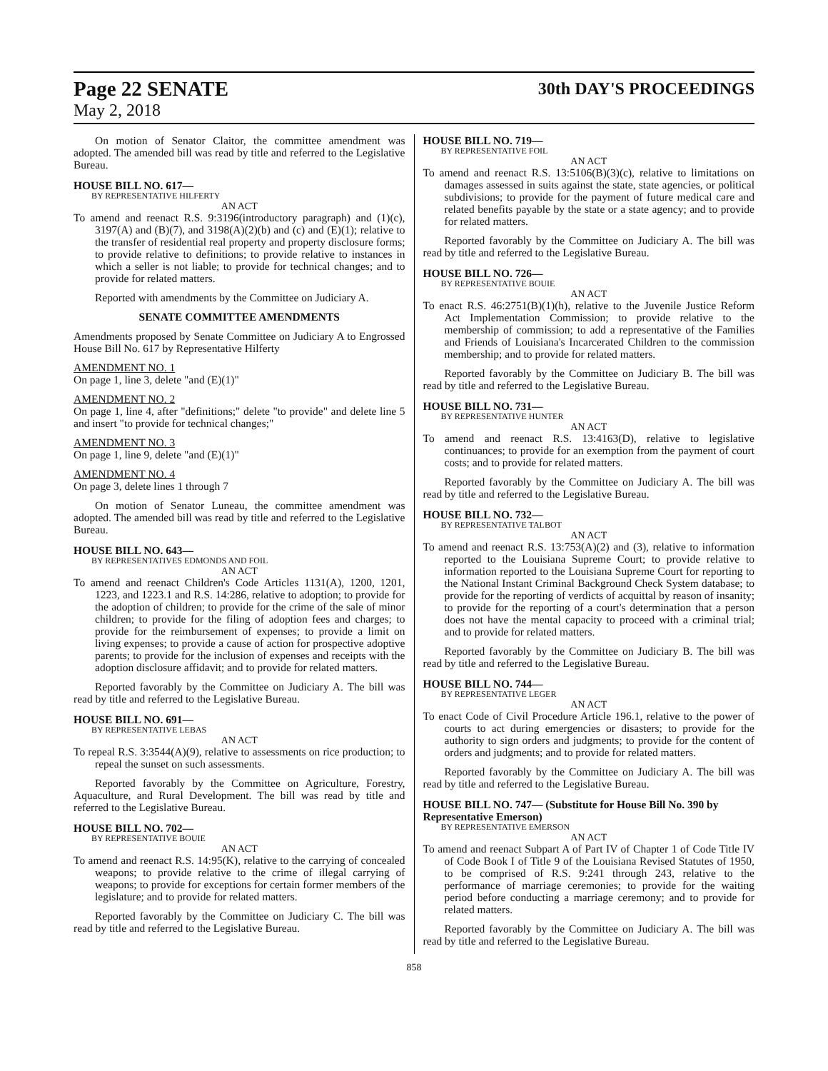Page 22 SENATE
May 2, 2018
30th DAY'S PROCEEDINGS
On motion of Senator Claitor, the committee amendment was adopted. The amended bill was read by title and referred to the Legislative Bureau.
HOUSE BILL NO. 617—
BY REPRESENTATIVE HILFERTY
AN ACT
To amend and reenact R.S. 9:3196(introductory paragraph) and (1)(c), 3197(A) and (B)(7), and 3198(A)(2)(b) and (c) and (E)(1); relative to the transfer of residential real property and property disclosure forms; to provide relative to definitions; to provide relative to instances in which a seller is not liable; to provide for technical changes; and to provide for related matters.
Reported with amendments by the Committee on Judiciary A.
SENATE COMMITTEE AMENDMENTS
Amendments proposed by Senate Committee on Judiciary A to Engrossed House Bill No. 617 by Representative Hilferty
AMENDMENT NO. 1
On page 1, line 3, delete "and (E)(1)"
AMENDMENT NO. 2
On page 1, line 4, after "definitions;" delete "to provide" and delete line 5 and insert "to provide for technical changes;"
AMENDMENT NO. 3
On page 1, line 9, delete "and (E)(1)"
AMENDMENT NO. 4
On page 3, delete lines 1 through 7
On motion of Senator Luneau, the committee amendment was adopted. The amended bill was read by title and referred to the Legislative Bureau.
HOUSE BILL NO. 643—
BY REPRESENTATIVES EDMONDS AND FOIL
AN ACT
To amend and reenact Children's Code Articles 1131(A), 1200, 1201, 1223, and 1223.1 and R.S. 14:286, relative to adoption; to provide for the adoption of children; to provide for the crime of the sale of minor children; to provide for the filing of adoption fees and charges; to provide for the reimbursement of expenses; to provide a limit on living expenses; to provide a cause of action for prospective adoptive parents; to provide for the inclusion of expenses and receipts with the adoption disclosure affidavit; and to provide for related matters.
Reported favorably by the Committee on Judiciary A. The bill was read by title and referred to the Legislative Bureau.
HOUSE BILL NO. 691—
BY REPRESENTATIVE LEBAS
AN ACT
To repeal R.S. 3:3544(A)(9), relative to assessments on rice production; to repeal the sunset on such assessments.
Reported favorably by the Committee on Agriculture, Forestry, Aquaculture, and Rural Development. The bill was read by title and referred to the Legislative Bureau.
HOUSE BILL NO. 702—
BY REPRESENTATIVE BOUIE
AN ACT
To amend and reenact R.S. 14:95(K), relative to the carrying of concealed weapons; to provide relative to the crime of illegal carrying of weapons; to provide for exceptions for certain former members of the legislature; and to provide for related matters.
Reported favorably by the Committee on Judiciary C. The bill was read by title and referred to the Legislative Bureau.
HOUSE BILL NO. 719—
BY REPRESENTATIVE FOIL
AN ACT
To amend and reenact R.S. 13:5106(B)(3)(c), relative to limitations on damages assessed in suits against the state, state agencies, or political subdivisions; to provide for the payment of future medical care and related benefits payable by the state or a state agency; and to provide for related matters.
Reported favorably by the Committee on Judiciary A. The bill was read by title and referred to the Legislative Bureau.
HOUSE BILL NO. 726—
BY REPRESENTATIVE BOUIE
AN ACT
To enact R.S. 46:2751(B)(1)(h), relative to the Juvenile Justice Reform Act Implementation Commission; to provide relative to the membership of commission; to add a representative of the Families and Friends of Louisiana's Incarcerated Children to the commission membership; and to provide for related matters.
Reported favorably by the Committee on Judiciary B. The bill was read by title and referred to the Legislative Bureau.
HOUSE BILL NO. 731—
BY REPRESENTATIVE HUNTER
AN ACT
To amend and reenact R.S. 13:4163(D), relative to legislative continuances; to provide for an exemption from the payment of court costs; and to provide for related matters.
Reported favorably by the Committee on Judiciary A. The bill was read by title and referred to the Legislative Bureau.
HOUSE BILL NO. 732—
BY REPRESENTATIVE TALBOT
AN ACT
To amend and reenact R.S. 13:753(A)(2) and (3), relative to information reported to the Louisiana Supreme Court; to provide relative to information reported to the Louisiana Supreme Court for reporting to the National Instant Criminal Background Check System database; to provide for the reporting of verdicts of acquittal by reason of insanity; to provide for the reporting of a court's determination that a person does not have the mental capacity to proceed with a criminal trial; and to provide for related matters.
Reported favorably by the Committee on Judiciary B. The bill was read by title and referred to the Legislative Bureau.
HOUSE BILL NO. 744—
BY REPRESENTATIVE LEGER
AN ACT
To enact Code of Civil Procedure Article 196.1, relative to the power of courts to act during emergencies or disasters; to provide for the authority to sign orders and judgments; to provide for the content of orders and judgments; and to provide for related matters.
Reported favorably by the Committee on Judiciary A. The bill was read by title and referred to the Legislative Bureau.
HOUSE BILL NO. 747— (Substitute for House Bill No. 390 by Representative Emerson)
BY REPRESENTATIVE EMERSON
AN ACT
To amend and reenact Subpart A of Part IV of Chapter 1 of Code Title IV of Code Book I of Title 9 of the Louisiana Revised Statutes of 1950, to be comprised of R.S. 9:241 through 243, relative to the performance of marriage ceremonies; to provide for the waiting period before conducting a marriage ceremony; and to provide for related matters.
Reported favorably by the Committee on Judiciary A. The bill was read by title and referred to the Legislative Bureau.
858